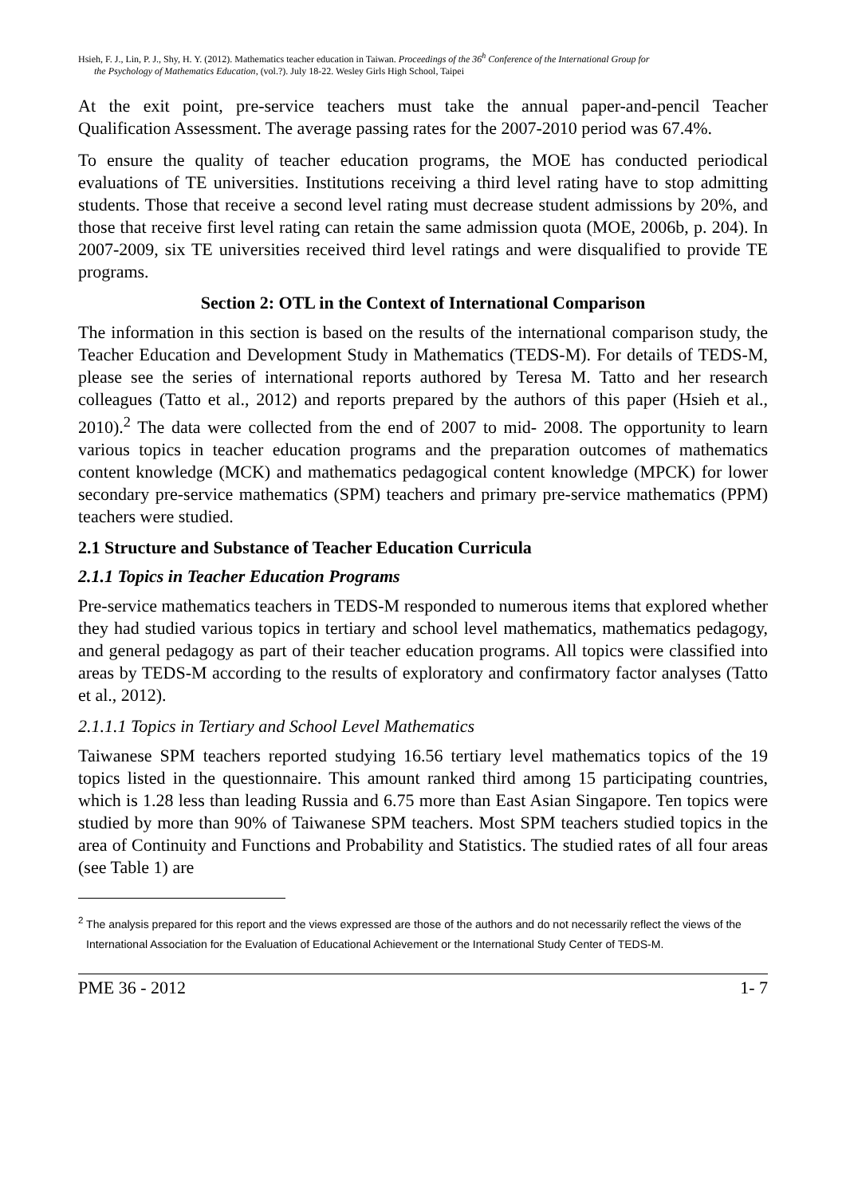Hsieh, F. J., Lin, P. J., Shy, H. Y. (2012). Mathematics teacher education in Taiwan. Proceedings of the 36<sup>h</sup> Conference of the International Group for
the Psychology of Mathematics Education, (vol.?). July 18-22. Wesley Girls High School, Taipei
At the exit point, pre-service teachers must take the annual paper-and-pencil Teacher Qualification Assessment. The average passing rates for the 2007-2010 period was 67.4%.
To ensure the quality of teacher education programs, the MOE has conducted periodical evaluations of TE universities. Institutions receiving a third level rating have to stop admitting students. Those that receive a second level rating must decrease student admissions by 20%, and those that receive first level rating can retain the same admission quota (MOE, 2006b, p. 204). In 2007-2009, six TE universities received third level ratings and were disqualified to provide TE programs.
Section 2: OTL in the Context of International Comparison
The information in this section is based on the results of the international comparison study, the Teacher Education and Development Study in Mathematics (TEDS-M). For details of TEDS-M, please see the series of international reports authored by Teresa M. Tatto and her research colleagues (Tatto et al., 2012) and reports prepared by the authors of this paper (Hsieh et al., 2010).<sup>2</sup> The data were collected from the end of 2007 to mid- 2008. The opportunity to learn various topics in teacher education programs and the preparation outcomes of mathematics content knowledge (MCK) and mathematics pedagogical content knowledge (MPCK) for lower secondary pre-service mathematics (SPM) teachers and primary pre-service mathematics (PPM) teachers were studied.
2.1 Structure and Substance of Teacher Education Curricula
2.1.1 Topics in Teacher Education Programs
Pre-service mathematics teachers in TEDS-M responded to numerous items that explored whether they had studied various topics in tertiary and school level mathematics, mathematics pedagogy, and general pedagogy as part of their teacher education programs. All topics were classified into areas by TEDS-M according to the results of exploratory and confirmatory factor analyses (Tatto et al., 2012).
2.1.1.1 Topics in Tertiary and School Level Mathematics
Taiwanese SPM teachers reported studying 16.56 tertiary level mathematics topics of the 19 topics listed in the questionnaire. This amount ranked third among 15 participating countries, which is 1.28 less than leading Russia and 6.75 more than East Asian Singapore. Ten topics were studied by more than 90% of Taiwanese SPM teachers. Most SPM teachers studied topics in the area of Continuity and Functions and Probability and Statistics. The studied rates of all four areas (see Table 1) are
<sup>2</sup> The analysis prepared for this report and the views expressed are those of the authors and do not necessarily reflect the views of the International Association for the Evaluation of Educational Achievement or the International Study Center of TEDS-M.
PME 36 - 2012 1- 7